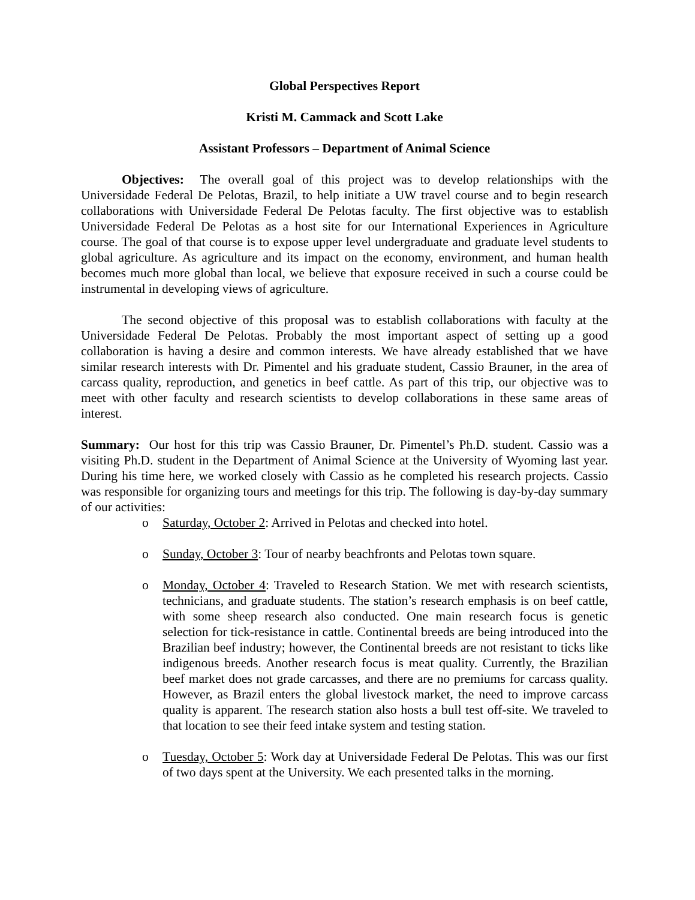Global Perspectives Report
Kristi M. Cammack and Scott Lake
Assistant Professors – Department of Animal Science
Objectives: The overall goal of this project was to develop relationships with the Universidade Federal De Pelotas, Brazil, to help initiate a UW travel course and to begin research collaborations with Universidade Federal De Pelotas faculty. The first objective was to establish Universidade Federal De Pelotas as a host site for our International Experiences in Agriculture course. The goal of that course is to expose upper level undergraduate and graduate level students to global agriculture. As agriculture and its impact on the economy, environment, and human health becomes much more global than local, we believe that exposure received in such a course could be instrumental in developing views of agriculture.
The second objective of this proposal was to establish collaborations with faculty at the Universidade Federal De Pelotas. Probably the most important aspect of setting up a good collaboration is having a desire and common interests. We have already established that we have similar research interests with Dr. Pimentel and his graduate student, Cassio Brauner, in the area of carcass quality, reproduction, and genetics in beef cattle. As part of this trip, our objective was to meet with other faculty and research scientists to develop collaborations in these same areas of interest.
Summary: Our host for this trip was Cassio Brauner, Dr. Pimentel’s Ph.D. student. Cassio was a visiting Ph.D. student in the Department of Animal Science at the University of Wyoming last year. During his time here, we worked closely with Cassio as he completed his research projects. Cassio was responsible for organizing tours and meetings for this trip. The following is day-by-day summary of our activities:
o Saturday, October 2: Arrived in Pelotas and checked into hotel.
o Sunday, October 3: Tour of nearby beachfronts and Pelotas town square.
o Monday, October 4: Traveled to Research Station. We met with research scientists, technicians, and graduate students. The station’s research emphasis is on beef cattle, with some sheep research also conducted. One main research focus is genetic selection for tick-resistance in cattle. Continental breeds are being introduced into the Brazilian beef industry; however, the Continental breeds are not resistant to ticks like indigenous breeds. Another research focus is meat quality. Currently, the Brazilian beef market does not grade carcasses, and there are no premiums for carcass quality. However, as Brazil enters the global livestock market, the need to improve carcass quality is apparent. The research station also hosts a bull test off-site. We traveled to that location to see their feed intake system and testing station.
o Tuesday, October 5: Work day at Universidade Federal De Pelotas. This was our first of two days spent at the University. We each presented talks in the morning.